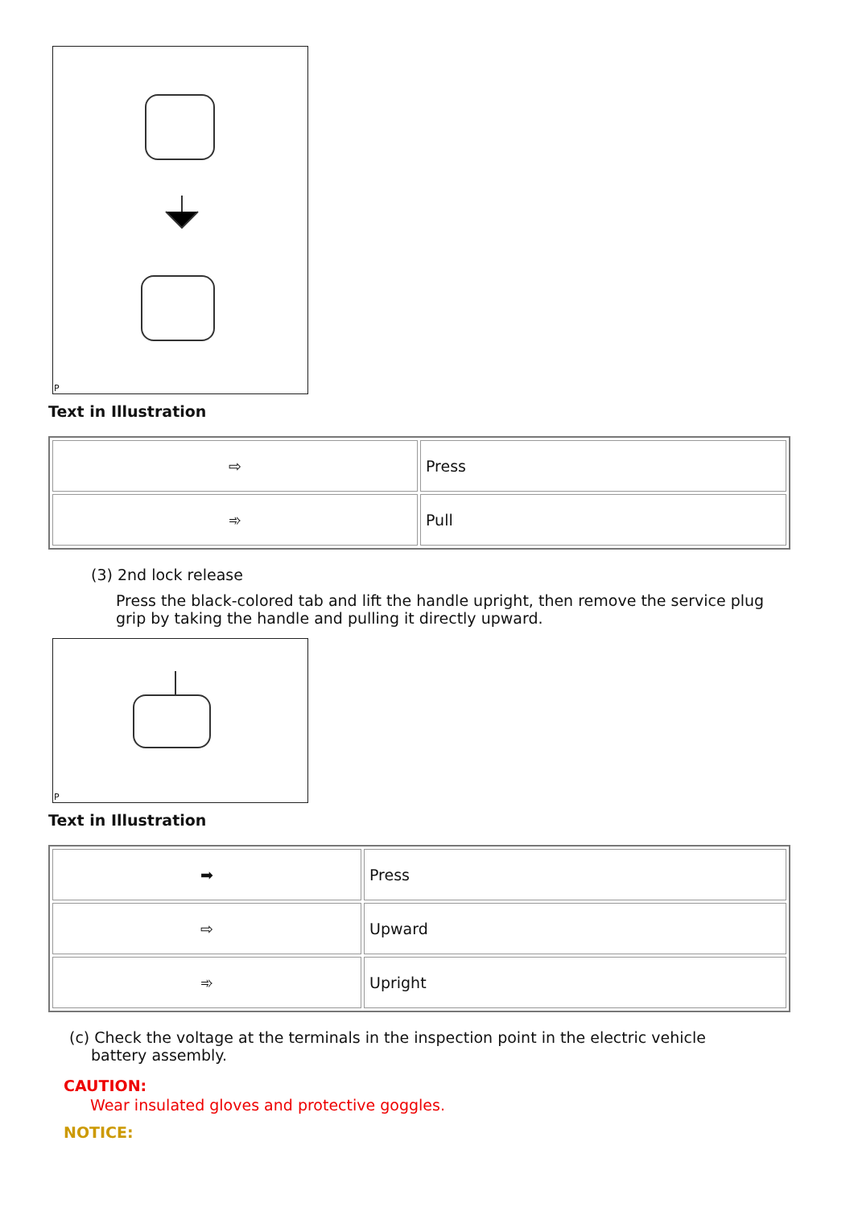P
Text in Illustration
| ⇨ | Press |
| ➾ | Pull |
(3) 2nd lock release
Press the black-colored tab and lift the handle upright, then remove the service plug grip by taking the handle and pulling it directly upward.
P
Text in Illustration
| ➡ | Press |
| ⇨ | Upward |
| ➾ | Upright |
(c) Check the voltage at the terminals in the inspection point in the electric vehicle
battery assembly.
CAUTION:
Wear insulated gloves and protective goggles.
NOTICE: